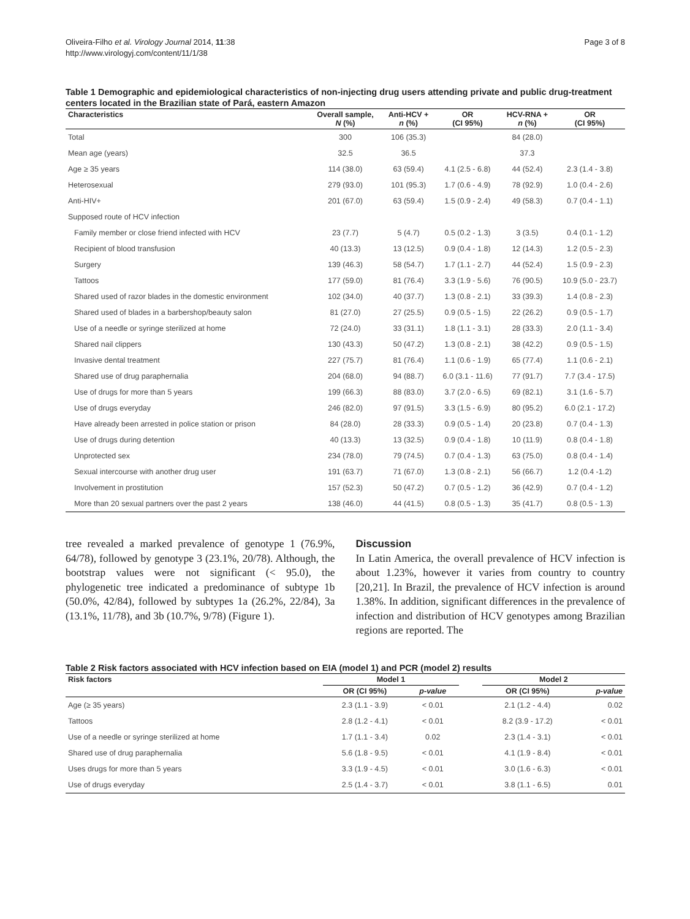Oliveira-Filho et al. Virology Journal 2014, 11:38
http://www.virologyj.com/content/11/1/38
Page 3 of 8
Table 1 Demographic and epidemiological characteristics of non-injecting drug users attending private and public drug-treatment centers located in the Brazilian state of Pará, eastern Amazon
| Characteristics | Overall sample, N (%) | Anti-HCV + n (%) | OR (CI 95%) | HCV-RNA + n (%) | OR (CI 95%) |
| --- | --- | --- | --- | --- | --- |
| Total | 300 | 106 (35.3) | | 84 (28.0) | |
| Mean age (years) | 32.5 | 36.5 | | 37.3 | |
| Age ≥ 35 years | 114 (38.0) | 63 (59.4) | 4.1 (2.5 - 6.8) | 44 (52.4) | 2.3 (1.4 - 3.8) |
| Heterosexual | 279 (93.0) | 101 (95.3) | 1.7 (0.6 - 4.9) | 78 (92.9) | 1.0 (0.4 - 2.6) |
| Anti-HIV+ | 201 (67.0) | 63 (59.4) | 1.5 (0.9 - 2.4) | 49 (58.3) | 0.7 (0.4 - 1.1) |
| Supposed route of HCV infection | | | | | |
| Family member or close friend infected with HCV | 23 (7.7) | 5 (4.7) | 0.5 (0.2 - 1.3) | 3 (3.5) | 0.4 (0.1 - 1.2) |
| Recipient of blood transfusion | 40 (13.3) | 13 (12.5) | 0.9 (0.4 - 1.8) | 12 (14.3) | 1.2 (0.5 - 2.3) |
| Surgery | 139 (46.3) | 58 (54.7) | 1.7 (1.1 - 2.7) | 44 (52.4) | 1.5 (0.9 - 2.3) |
| Tattoos | 177 (59.0) | 81 (76.4) | 3.3 (1.9 - 5.6) | 76 (90.5) | 10.9 (5.0 - 23.7) |
| Shared used of razor blades in the domestic environment | 102 (34.0) | 40 (37.7) | 1.3 (0.8 - 2.1) | 33 (39.3) | 1.4 (0.8 - 2.3) |
| Shared used of blades in a barbershop/beauty salon | 81 (27.0) | 27 (25.5) | 0.9 (0.5 - 1.5) | 22 (26.2) | 0.9 (0.5 - 1.7) |
| Use of a needle or syringe sterilized at home | 72 (24.0) | 33 (31.1) | 1.8 (1.1 - 3.1) | 28 (33.3) | 2.0 (1.1 - 3.4) |
| Shared nail clippers | 130 (43.3) | 50 (47.2) | 1.3 (0.8 - 2.1) | 38 (42.2) | 0.9 (0.5 - 1.5) |
| Invasive dental treatment | 227 (75.7) | 81 (76.4) | 1.1 (0.6 - 1.9) | 65 (77.4) | 1.1 (0.6 - 2.1) |
| Shared use of drug paraphernalia | 204 (68.0) | 94 (88.7) | 6.0 (3.1 - 11.6) | 77 (91.7) | 7.7 (3.4 - 17.5) |
| Use of drugs for more than 5 years | 199 (66.3) | 88 (83.0) | 3.7 (2.0 - 6.5) | 69 (82.1) | 3.1 (1.6 - 5.7) |
| Use of drugs everyday | 246 (82.0) | 97 (91.5) | 3.3 (1.5 - 6.9) | 80 (95.2) | 6.0 (2.1 - 17.2) |
| Have already been arrested in police station or prison | 84 (28.0) | 28 (33.3) | 0.9 (0.5 - 1.4) | 20 (23.8) | 0.7 (0.4 - 1.3) |
| Use of drugs during detention | 40 (13.3) | 13 (32.5) | 0.9 (0.4 - 1.8) | 10 (11.9) | 0.8 (0.4 - 1.8) |
| Unprotected sex | 234 (78.0) | 79 (74.5) | 0.7 (0.4 - 1.3) | 63 (75.0) | 0.8 (0.4 - 1.4) |
| Sexual intercourse with another drug user | 191 (63.7) | 71 (67.0) | 1.3 (0.8 - 2.1) | 56 (66.7) | 1.2 (0.4 -1.2) |
| Involvement in prostitution | 157 (52.3) | 50 (47.2) | 0.7 (0.5 - 1.2) | 36 (42.9) | 0.7 (0.4 - 1.2) |
| More than 20 sexual partners over the past 2 years | 138 (46.0) | 44 (41.5) | 0.8 (0.5 - 1.3) | 35 (41.7) | 0.8 (0.5 - 1.3) |
tree revealed a marked prevalence of genotype 1 (76.9%, 64/78), followed by genotype 3 (23.1%, 20/78). Although, the bootstrap values were not significant (< 95.0), the phylogenetic tree indicated a predominance of subtype 1b (50.0%, 42/84), followed by subtypes 1a (26.2%, 22/84), 3a (13.1%, 11/78), and 3b (10.7%, 9/78) (Figure 1).
Discussion
In Latin America, the overall prevalence of HCV infection is about 1.23%, however it varies from country to country [20,21]. In Brazil, the prevalence of HCV infection is around 1.38%. In addition, significant differences in the prevalence of infection and distribution of HCV genotypes among Brazilian regions are reported. The
Table 2 Risk factors associated with HCV infection based on EIA (model 1) and PCR (model 2) results
| Risk factors | Model 1 | | | Model 2 | |
| --- | --- | --- | --- | --- | --- |
| | OR (CI 95%) | p-value | | OR (CI 95%) | p-value |
| Age (≥ 35 years) | 2.3 (1.1 - 3.9) | < 0.01 | | 2.1 (1.2 - 4.4) | 0.02 |
| Tattoos | 2.8 (1.2 - 4.1) | < 0.01 | | 8.2 (3.9 - 17.2) | < 0.01 |
| Use of a needle or syringe sterilized at home | 1.7 (1.1 - 3.4) | 0.02 | | 2.3 (1.4 - 3.1) | < 0.01 |
| Shared use of drug paraphernalia | 5.6 (1.8 - 9.5) | < 0.01 | | 4.1 (1.9 - 8.4) | < 0.01 |
| Uses drugs for more than 5 years | 3.3 (1.9 - 4.5) | < 0.01 | | 3.0 (1.6 - 6.3) | < 0.01 |
| Use of drugs everyday | 2.5 (1.4 - 3.7) | < 0.01 | | 3.8 (1.1 - 6.5) | 0.01 |